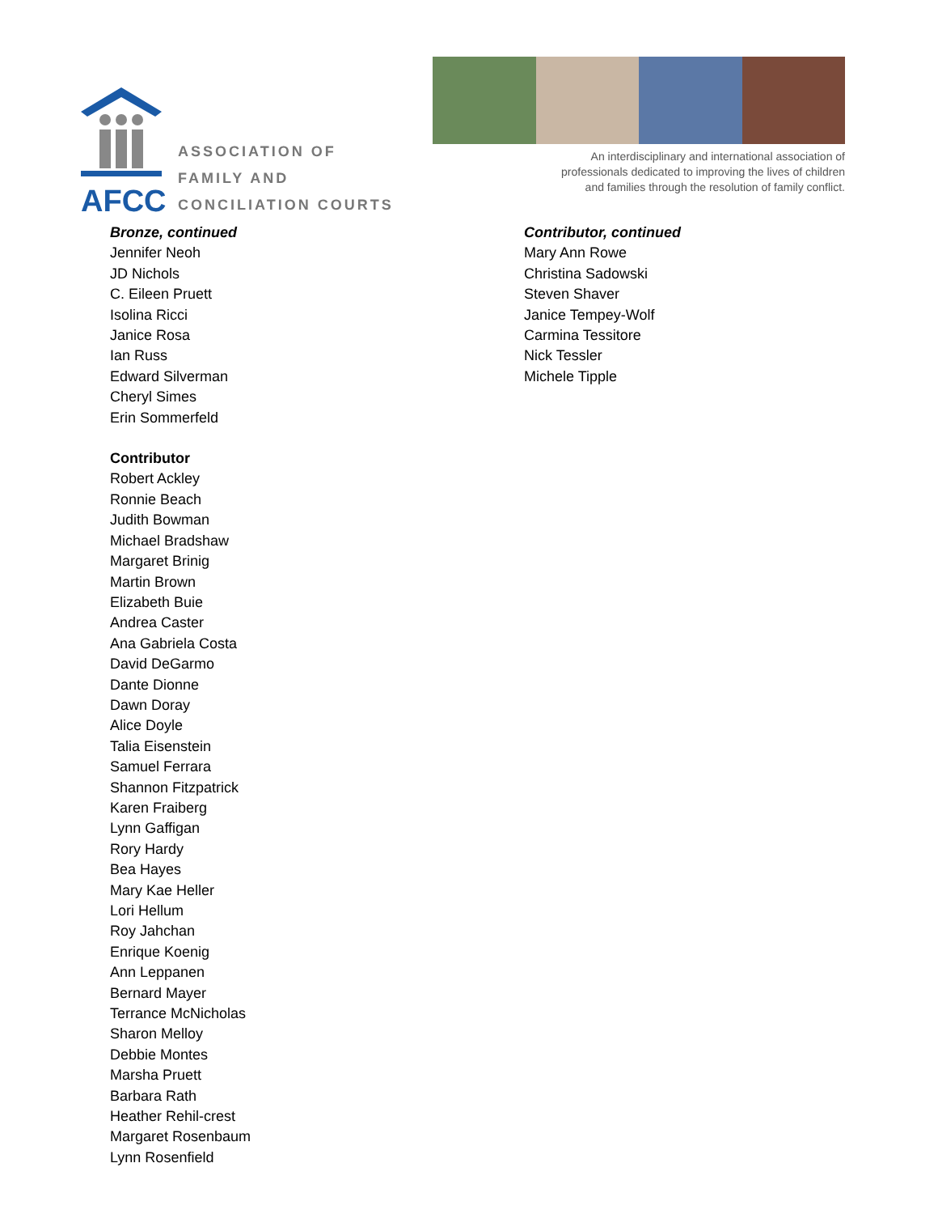AFCC
ASSOCIATION OF
FAMILY AND
CONCILIATION COURTS
An interdisciplinary and international association of
professionals dedicated to improving the lives of children
and families through the resolution of family conflict.
Bronze, continued
Jennifer Neoh
JD Nichols
C. Eileen Pruett
Isolina Ricci
Janice Rosa
Ian Russ
Edward Silverman
Cheryl Simes
Erin Sommerfeld
Contributor
Robert Ackley
Ronnie Beach
Judith Bowman
Michael Bradshaw
Margaret Brinig
Martin Brown
Elizabeth Buie
Andrea Caster
Ana Gabriela Costa
David DeGarmo
Dante Dionne
Dawn Doray
Alice Doyle
Talia Eisenstein
Samuel Ferrara
Shannon Fitzpatrick
Karen Fraiberg
Lynn Gaffigan
Rory Hardy
Bea Hayes
Mary Kae Heller
Lori Hellum
Roy Jahchan
Enrique Koenig
Ann Leppanen
Bernard Mayer
Terrance McNicholas
Sharon Melloy
Debbie Montes
Marsha Pruett
Barbara Rath
Heather Rehil-crest
Margaret Rosenbaum
Lynn Rosenfield
Contributor, continued
Mary Ann Rowe
Christina Sadowski
Steven Shaver
Janice Tempey-Wolf
Carmina Tessitore
Nick Tessler
Michele Tipple